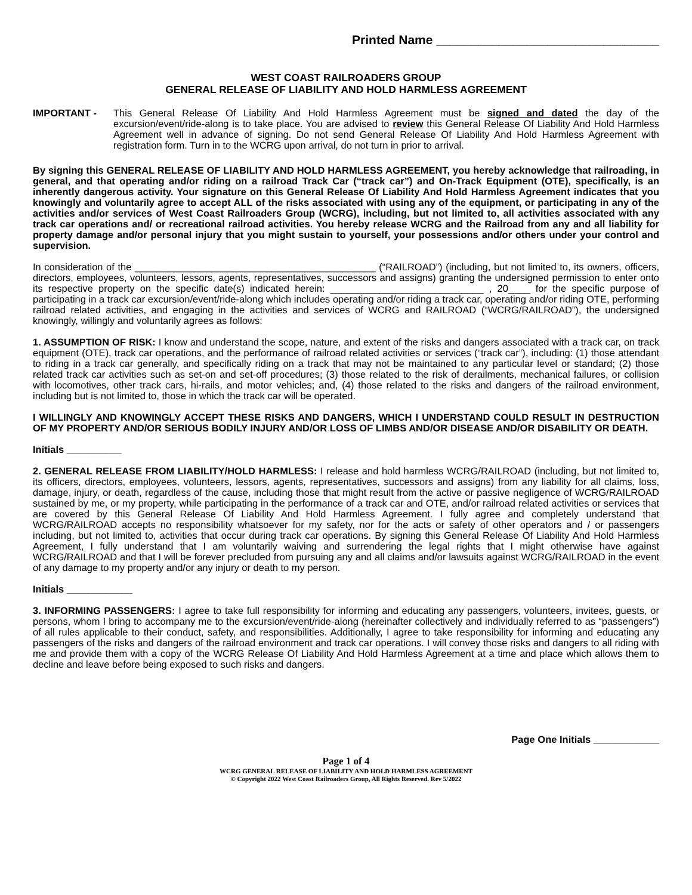Printed Name ________________________________
WEST COAST RAILROADERS GROUP
GENERAL RELEASE OF LIABILITY AND HOLD HARMLESS AGREEMENT
IMPORTANT - This General Release Of Liability And Hold Harmless Agreement must be signed and dated the day of the excursion/event/ride-along is to take place. You are advised to review this General Release Of Liability And Hold Harmless Agreement well in advance of signing. Do not send General Release Of Liability And Hold Harmless Agreement with registration form. Turn in to the WCRG upon arrival, do not turn in prior to arrival.
By signing this GENERAL RELEASE OF LIABILITY AND HOLD HARMLESS AGREEMENT, you hereby acknowledge that railroading, in general, and that operating and/or riding on a railroad Track Car (“track car”) and On-Track Equipment (OTE), specifically, is an inherently dangerous activity. Your signature on this General Release Of Liability And Hold Harmless Agreement indicates that you knowingly and voluntarily agree to accept ALL of the risks associated with using any of the equipment, or participating in any of the activities and/or services of West Coast Railroaders Group (WCRG), including, but not limited to, all activities associated with any track car operations and/ or recreational railroad activities. You hereby release WCRG and the Railroad from any and all liability for property damage and/or personal injury that you might sustain to yourself, your possessions and/or others under your control and supervision.
In consideration of the ____________________________________________ (“RAILROAD”) (including, but not limited to, its owners, officers, directors, employees, volunteers, lessors, agents, representatives, successors and assigns) granting the undersigned permission to enter onto its respective property on the specific date(s) indicated herein: ____________________________ , 20____ for the specific purpose of participating in a track car excursion/event/ride-along which includes operating and/or riding a track car, operating and/or riding OTE, performing railroad related activities, and engaging in the activities and services of WCRG and RAILROAD (“WCRG/RAILROAD”), the undersigned knowingly, willingly and voluntarily agrees as follows:
1. ASSUMPTION OF RISK: I know and understand the scope, nature, and extent of the risks and dangers associated with a track car, on track equipment (OTE), track car operations, and the performance of railroad related activities or services (“track car”), including: (1) those attendant to riding in a track car generally, and specifically riding on a track that may not be maintained to any particular level or standard; (2) those related track car activities such as set-on and set-off procedures; (3) those related to the risk of derailments, mechanical failures, or collision with locomotives, other track cars, hi-rails, and motor vehicles; and, (4) those related to the risks and dangers of the railroad environment, including but is not limited to, those in which the track car will be operated.
I WILLINGLY AND KNOWINGLY ACCEPT THESE RISKS AND DANGERS, WHICH I UNDERSTAND COULD RESULT IN DESTRUCTION OF MY PROPERTY AND/OR SERIOUS BODILY INJURY AND/OR LOSS OF LIMBS AND/OR DISEASE AND/OR DISABILITY OR DEATH.
Initials __________
2. GENERAL RELEASE FROM LIABILITY/HOLD HARMLESS: I release and hold harmless WCRG/RAILROAD (including, but not limited to, its officers, directors, employees, volunteers, lessors, agents, representatives, successors and assigns) from any liability for all claims, loss, damage, injury, or death, regardless of the cause, including those that might result from the active or passive negligence of WCRG/RAILROAD sustained by me, or my property, while participating in the performance of a track car and OTE, and/or railroad related activities or services that are covered by this General Release Of Liability And Hold Harmless Agreement. I fully agree and completely understand that WCRG/RAILROAD accepts no responsibility whatsoever for my safety, nor for the acts or safety of other operators and / or passengers including, but not limited to, activities that occur during track car operations. By signing this General Release Of Liability And Hold Harmless Agreement, I fully understand that I am voluntarily waiving and surrendering the legal rights that I might otherwise have against WCRG/RAILROAD and that I will be forever precluded from pursuing any and all claims and/or lawsuits against WCRG/RAILROAD in the event of any damage to my property and/or any injury or death to my person.
Initials ____________
3. INFORMING PASSENGERS: I agree to take full responsibility for informing and educating any passengers, volunteers, invitees, guests, or persons, whom I bring to accompany me to the excursion/event/ride-along (hereinafter collectively and individually referred to as “passengers”) of all rules applicable to their conduct, safety, and responsibilities. Additionally, I agree to take responsibility for informing and educating any passengers of the risks and dangers of the railroad environment and track car operations. I will convey those risks and dangers to all riding with me and provide them with a copy of the WCRG Release Of Liability And Hold Harmless Agreement at a time and place which allows them to decline and leave before being exposed to such risks and dangers.
Page One Initials ____________
Page 1 of 4
WCRG GENERAL RELEASE OF LIABILITY AND HOLD HARMLESS AGREEMENT
© Copyright 2022 West Coast Railroaders Group, All Rights Reserved. Rev 5/2022